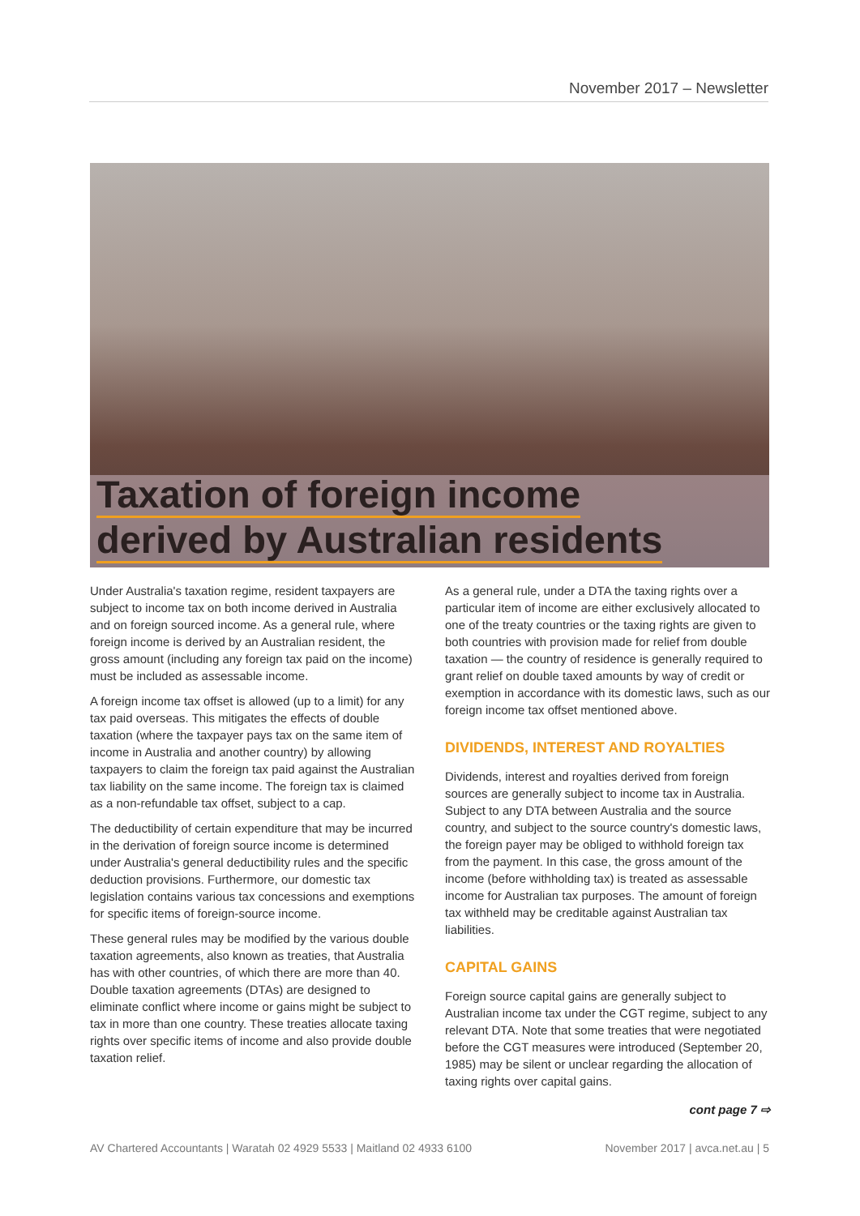November 2017 – Newsletter
Taxation of foreign income
derived by Australian residents
Under Australia's taxation regime, resident taxpayers are subject to income tax on both income derived in Australia and on foreign sourced income. As a general rule, where foreign income is derived by an Australian resident, the gross amount (including any foreign tax paid on the income) must be included as assessable income.
A foreign income tax offset is allowed (up to a limit) for any tax paid overseas. This mitigates the effects of double taxation (where the taxpayer pays tax on the same item of income in Australia and another country) by allowing taxpayers to claim the foreign tax paid against the Australian tax liability on the same income. The foreign tax is claimed as a non-refundable tax offset, subject to a cap.
The deductibility of certain expenditure that may be incurred in the derivation of foreign source income is determined under Australia's general deductibility rules and the specific deduction provisions. Furthermore, our domestic tax legislation contains various tax concessions and exemptions for specific items of foreign-source income.
These general rules may be modified by the various double taxation agreements, also known as treaties, that Australia has with other countries, of which there are more than 40. Double taxation agreements (DTAs) are designed to eliminate conflict where income or gains might be subject to tax in more than one country. These treaties allocate taxing rights over specific items of income and also provide double taxation relief.
As a general rule, under a DTA the taxing rights over a particular item of income are either exclusively allocated to one of the treaty countries or the taxing rights are given to both countries with provision made for relief from double taxation — the country of residence is generally required to grant relief on double taxed amounts by way of credit or exemption in accordance with its domestic laws, such as our foreign income tax offset mentioned above.
DIVIDENDS, INTEREST AND ROYALTIES
Dividends, interest and royalties derived from foreign sources are generally subject to income tax in Australia. Subject to any DTA between Australia and the source country, and subject to the source country's domestic laws, the foreign payer may be obliged to withhold foreign tax from the payment. In this case, the gross amount of the income (before withholding tax) is treated as assessable income for Australian tax purposes. The amount of foreign tax withheld may be creditable against Australian tax liabilities.
CAPITAL GAINS
Foreign source capital gains are generally subject to Australian income tax under the CGT regime, subject to any relevant DTA. Note that some treaties that were negotiated before the CGT measures were introduced (September 20, 1985) may be silent or unclear regarding the allocation of taxing rights over capital gains.
cont page 7 ⇨
AV Chartered Accountants | Waratah 02 4929 5533 | Maitland 02 4933 6100 November 2017 | avca.net.au | 5